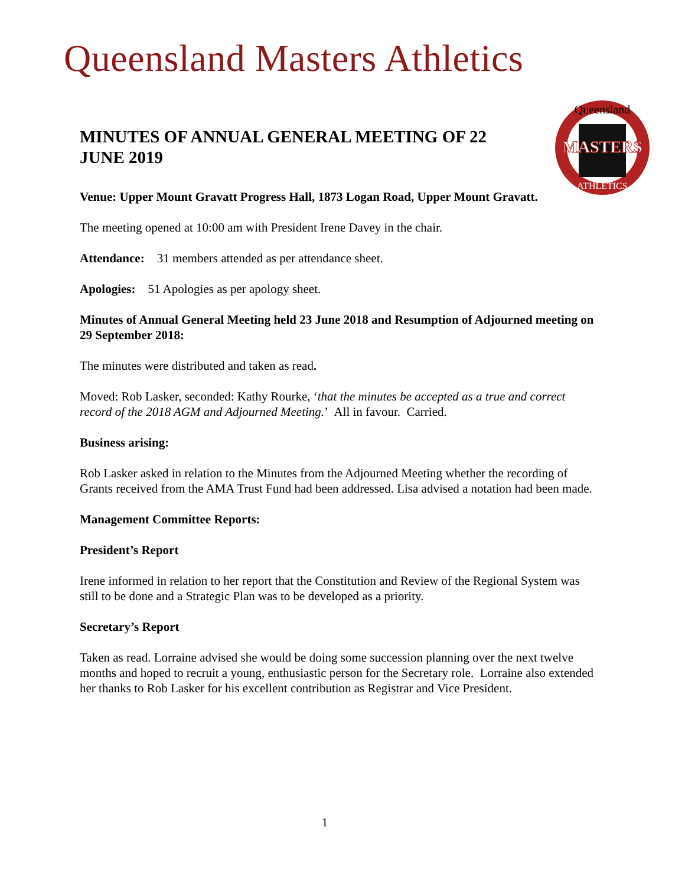Queensland Masters Athletics
Queensland
MASTERS
ATHLETICS
MINUTES OF ANNUAL GENERAL MEETING OF 22 JUNE 2019
Venue: Upper Mount Gravatt Progress Hall, 1873 Logan Road, Upper Mount Gravatt.
The meeting opened at 10:00 am with President Irene Davey in the chair.
Attendance: 31 members attended as per attendance sheet.
Apologies: 51 Apologies as per apology sheet.
Minutes of Annual General Meeting held 23 June 2018 and Resumption of Adjourned meeting on 29 September 2018:
The minutes were distributed and taken as read.
Moved: Rob Lasker, seconded: Kathy Rourke, ‘that the minutes be accepted as a true and correct record of the 2018 AGM and Adjourned Meeting.’ All in favour. Carried.
Business arising:
Rob Lasker asked in relation to the Minutes from the Adjourned Meeting whether the recording of Grants received from the AMA Trust Fund had been addressed. Lisa advised a notation had been made.
Management Committee Reports:
President’s Report
Irene informed in relation to her report that the Constitution and Review of the Regional System was still to be done and a Strategic Plan was to be developed as a priority.
Secretary’s Report
Taken as read. Lorraine advised she would be doing some succession planning over the next twelve months and hoped to recruit a young, enthusiastic person for the Secretary role. Lorraine also extended her thanks to Rob Lasker for his excellent contribution as Registrar and Vice President.
1